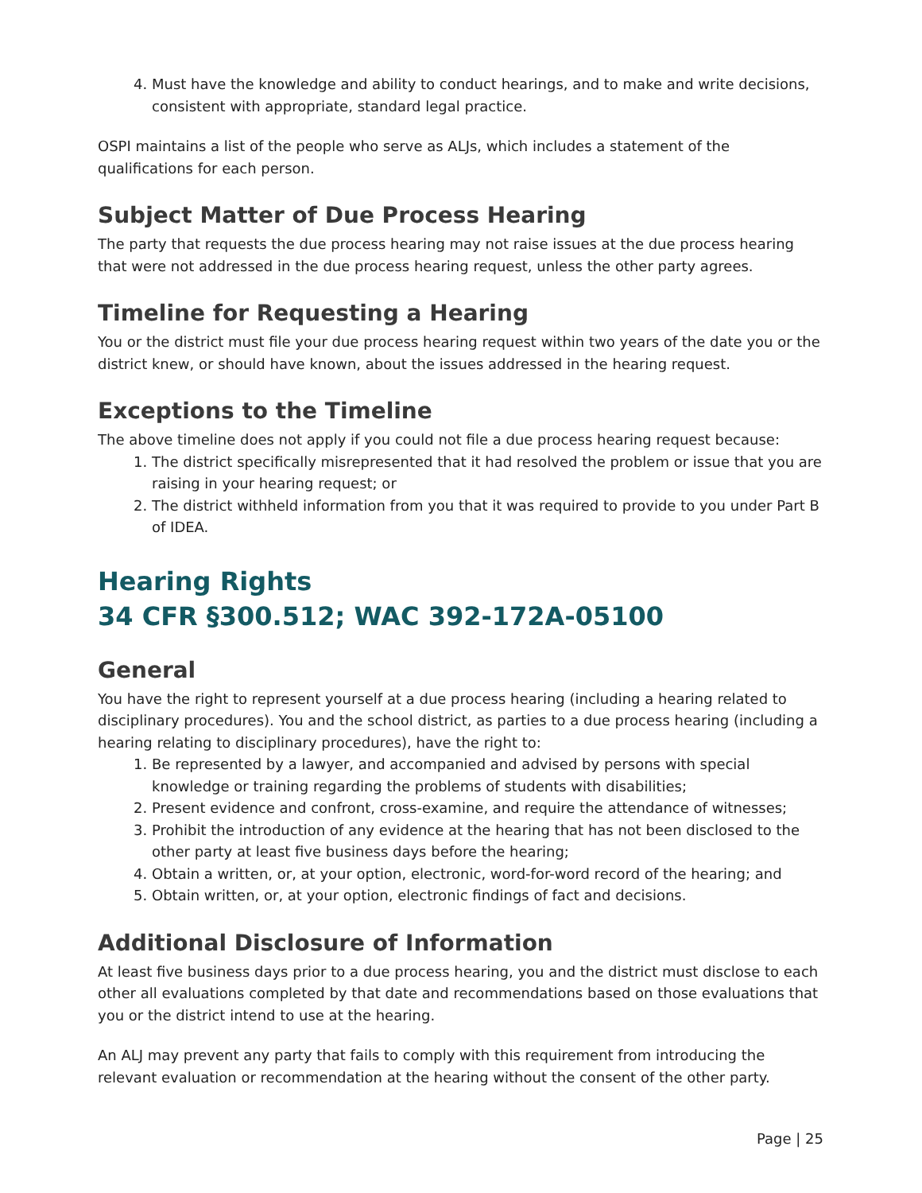4. Must have the knowledge and ability to conduct hearings, and to make and write decisions, consistent with appropriate, standard legal practice.
OSPI maintains a list of the people who serve as ALJs, which includes a statement of the qualifications for each person.
Subject Matter of Due Process Hearing
The party that requests the due process hearing may not raise issues at the due process hearing that were not addressed in the due process hearing request, unless the other party agrees.
Timeline for Requesting a Hearing
You or the district must file your due process hearing request within two years of the date you or the district knew, or should have known, about the issues addressed in the hearing request.
Exceptions to the Timeline
The above timeline does not apply if you could not file a due process hearing request because:
1. The district specifically misrepresented that it had resolved the problem or issue that you are raising in your hearing request; or
2. The district withheld information from you that it was required to provide to you under Part B of IDEA.
Hearing Rights
34 CFR §300.512; WAC 392-172A-05100
General
You have the right to represent yourself at a due process hearing (including a hearing related to disciplinary procedures). You and the school district, as parties to a due process hearing (including a hearing relating to disciplinary procedures), have the right to:
1. Be represented by a lawyer, and accompanied and advised by persons with special knowledge or training regarding the problems of students with disabilities;
2. Present evidence and confront, cross-examine, and require the attendance of witnesses;
3. Prohibit the introduction of any evidence at the hearing that has not been disclosed to the other party at least five business days before the hearing;
4. Obtain a written, or, at your option, electronic, word-for-word record of the hearing; and
5. Obtain written, or, at your option, electronic findings of fact and decisions.
Additional Disclosure of Information
At least five business days prior to a due process hearing, you and the district must disclose to each other all evaluations completed by that date and recommendations based on those evaluations that you or the district intend to use at the hearing.
An ALJ may prevent any party that fails to comply with this requirement from introducing the relevant evaluation or recommendation at the hearing without the consent of the other party.
Page | 25